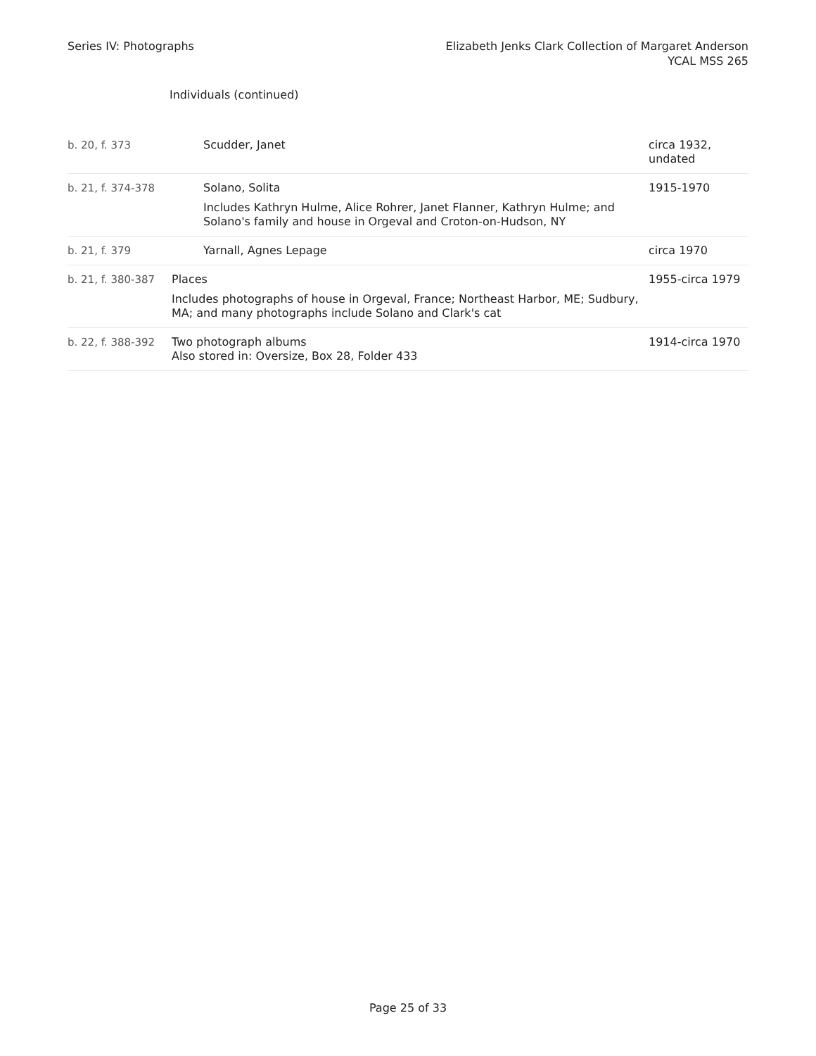Series IV: Photographs Elizabeth Jenks Clark Collection of Margaret Anderson
YCAL MSS 265
Individuals (continued)
| b. 20, f. 373 | Scudder, Janet | circa 1932, undated |
| b. 21, f. 374-378 | Solano, Solita Includes Kathryn Hulme, Alice Rohrer, Janet Flanner, Kathryn Hulme; and Solano's family and house in Orgeval and Croton-on-Hudson, NY | 1915-1970 |
| b. 21, f. 379 | Yarnall, Agnes Lepage | circa 1970 |
| b. 21, f. 380-387 | Places Includes photographs of house in Orgeval, France; Northeast Harbor, ME; Sudbury, MA; and many photographs include Solano and Clark's cat | 1955-circa 1979 |
| b. 22, f. 388-392 | Two photograph albums Also stored in: Oversize, Box 28, Folder 433 | 1914-circa 1970 |
Page 25 of 33